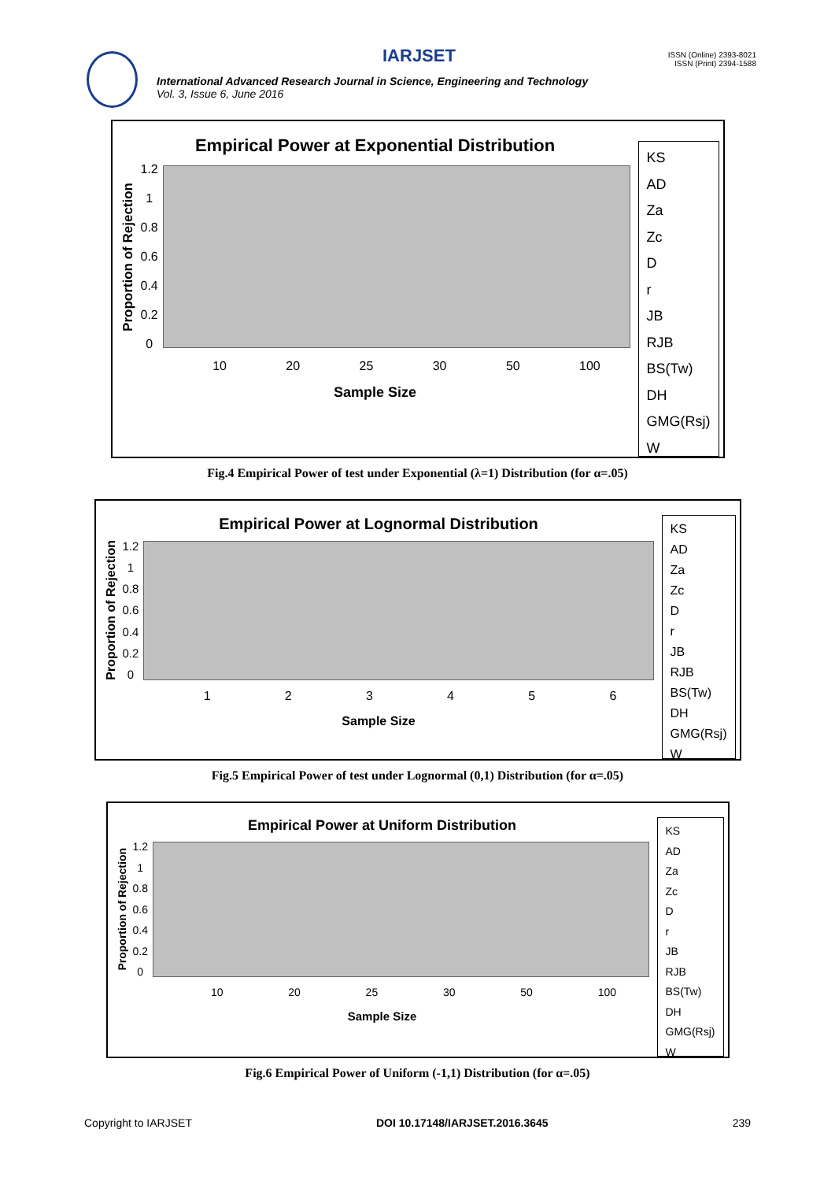IARJSET
ISSN (Online) 2393-8021
ISSN (Print) 2394-1588
International Advanced Research Journal in Science, Engineering and Technology
Vol. 3, Issue 6, June 2016
Empirical Power at Exponential Distribution
Proportion of Rejection
1.2
1
0.8
0.6
0.4
0.2
0
10 20 25 30 50 100
Sample Size
KS
AD
Za
Zc
D
r
JB
RJB
BS(Tw)
DH
GMG(Rsj)
W
Fig.4 Empirical Power of test under Exponential (λ=1) Distribution (for α=.05)
Empirical Power at Lognormal Distribution
Proportion of Rejection
1.2
1
0.8
0.6
0.4
0.2
0
1 2 3 4 5 6
Sample Size
KS
AD
Za
Zc
D
r
JB
RJB
BS(Tw)
DH
GMG(Rsj)
W
Fig.5 Empirical Power of test under Lognormal (0,1) Distribution (for α=.05)
Empirical Power at Uniform Distribution
Proportion of Rejection
1.2
1
0.8
0.6
0.4
0.2
0
10 20 25 30 50 100
Sample Size
KS
AD
Za
Zc
D
r
JB
RJB
BS(Tw)
DH
GMG(Rsj)
W
Fig.6 Empirical Power of Uniform (-1,1) Distribution (for α=.05)
Copyright to IARJSET DOI 10.17148/IARJSET.2016.3645 239